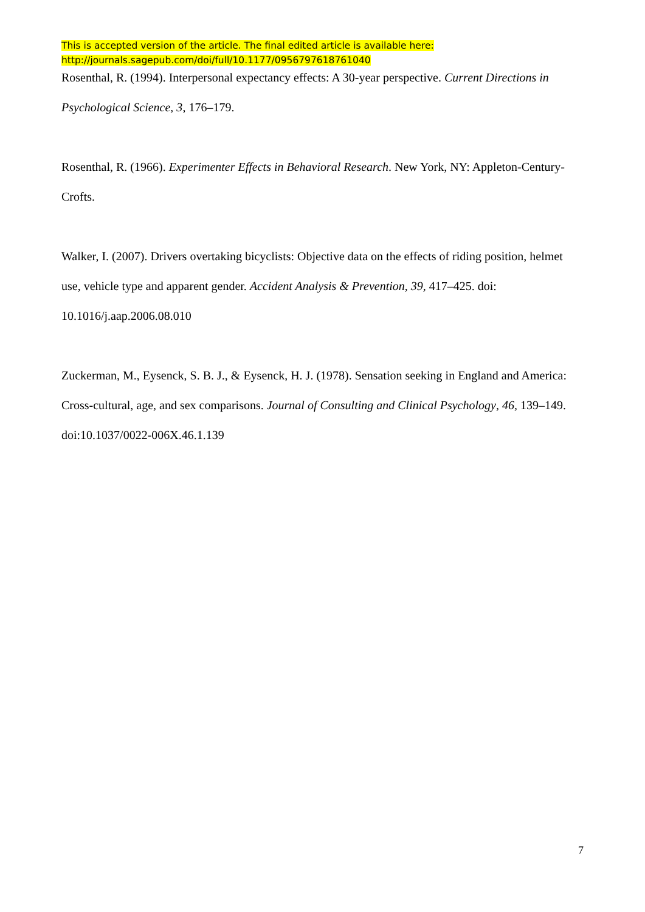This is accepted version of the article. The final edited article is available here:
http://journals.sagepub.com/doi/full/10.1177/0956797618761040
Rosenthal, R. (1994). Interpersonal expectancy effects: A 30-year perspective. Current Directions in Psychological Science, 3, 176–179.
Rosenthal, R. (1966). Experimenter Effects in Behavioral Research. New York, NY: Appleton-Century-Crofts.
Walker, I. (2007). Drivers overtaking bicyclists: Objective data on the effects of riding position, helmet use, vehicle type and apparent gender. Accident Analysis & Prevention, 39, 417–425. doi: 10.1016/j.aap.2006.08.010
Zuckerman, M., Eysenck, S. B. J., & Eysenck, H. J. (1978). Sensation seeking in England and America: Cross-cultural, age, and sex comparisons. Journal of Consulting and Clinical Psychology, 46, 139–149. doi:10.1037/0022-006X.46.1.139
7